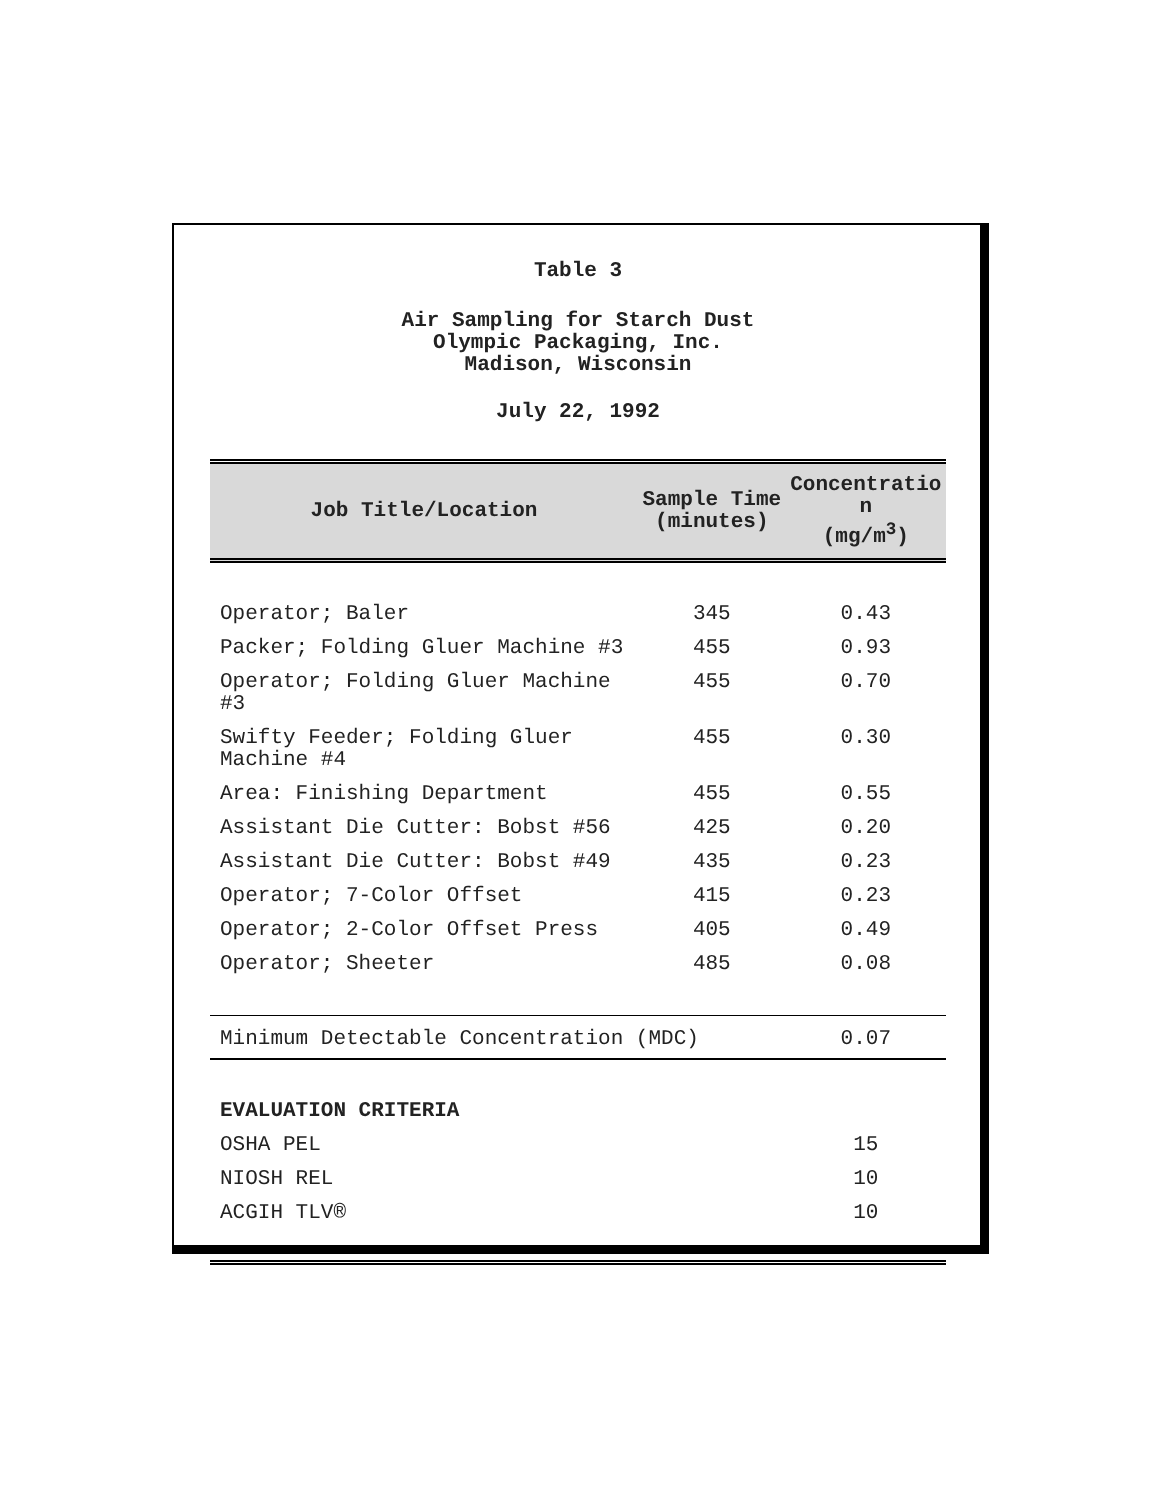Table 3
Air Sampling for Starch Dust
Olympic Packaging, Inc.
Madison, Wisconsin
July 22, 1992
| Job Title/Location | Sample Time (minutes) | Concentratio n (mg/m<sup>3</sup>) |
| --- | --- | --- |
| Operator; Baler | 345 | 0.43 |
| Packer; Folding Gluer Machine #3 | 455 | 0.93 |
| Operator; Folding Gluer Machine #3 | 455 | 0.70 |
| Swifty Feeder; Folding Gluer Machine #4 | 455 | 0.30 |
| Area: Finishing Department | 455 | 0.55 |
| Assistant Die Cutter: Bobst #56 | 425 | 0.20 |
| Assistant Die Cutter: Bobst #49 | 435 | 0.23 |
| Operator; 7-Color Offset | 415 | 0.23 |
| Operator; 2-Color Offset Press | 405 | 0.49 |
| Operator; Sheeter | 485 | 0.08 |
| Minimum Detectable Concentration (MDC) | | 0.07 |
| EVALUATION CRITERIA | | |
| OSHA PEL | | 15 |
| NIOSH REL | | 10 |
| ACGIH TLV® | | 10 |